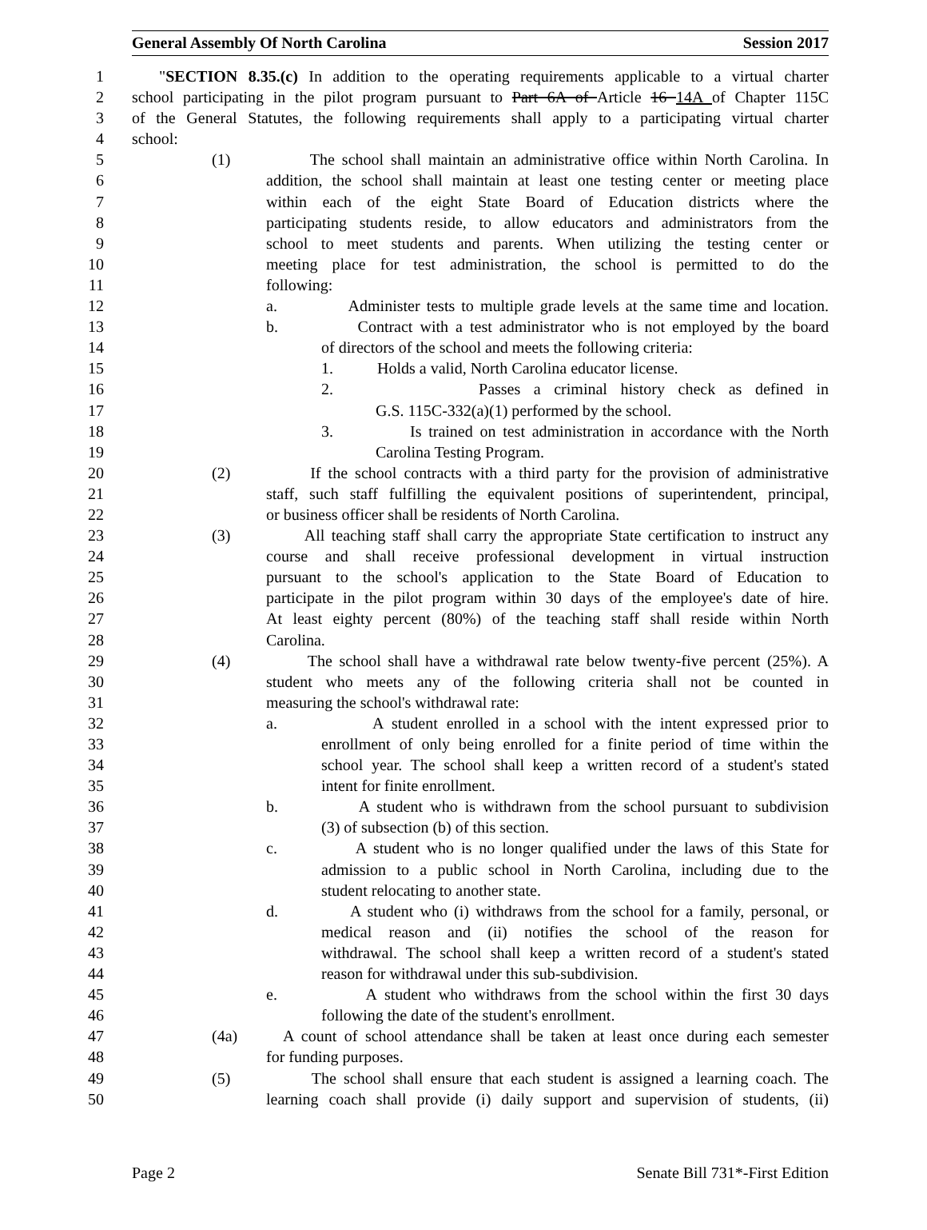General Assembly Of North Carolina Session 2017
1 "SECTION 8.35.(c) In addition to the operating requirements applicable to a virtual charter
2 school participating in the pilot program pursuant to Part 6A of Article 16 14A of Chapter 115C
3 of the General Statutes, the following requirements shall apply to a participating virtual charter
4 school:
5 (1) The school shall maintain an administrative office within North Carolina. In
6 addition, the school shall maintain at least one testing center or meeting place
7 within each of the eight State Board of Education districts where the
8 participating students reside, to allow educators and administrators from the
9 school to meet students and parents. When utilizing the testing center or
10 meeting place for test administration, the school is permitted to do the
11 following:
12 a. Administer tests to multiple grade levels at the same time and location.
13 b. Contract with a test administrator who is not employed by the board
14 of directors of the school and meets the following criteria:
15 1. Holds a valid, North Carolina educator license.
16 2. Passes a criminal history check as defined in
17 G.S. 115C-332(a)(1) performed by the school.
18 3. Is trained on test administration in accordance with the North
19 Carolina Testing Program.
20 (2) If the school contracts with a third party for the provision of administrative
21 staff, such staff fulfilling the equivalent positions of superintendent, principal,
22 or business officer shall be residents of North Carolina.
23 (3) All teaching staff shall carry the appropriate State certification to instruct any
24 course and shall receive professional development in virtual instruction
25 pursuant to the school's application to the State Board of Education to
26 participate in the pilot program within 30 days of the employee's date of hire.
27 At least eighty percent (80%) of the teaching staff shall reside within North
28 Carolina.
29 (4) The school shall have a withdrawal rate below twenty-five percent (25%). A
30 student who meets any of the following criteria shall not be counted in
31 measuring the school's withdrawal rate:
32 a. A student enrolled in a school with the intent expressed prior to
33 enrollment of only being enrolled for a finite period of time within the
34 school year. The school shall keep a written record of a student's stated
35 intent for finite enrollment.
36 b. A student who is withdrawn from the school pursuant to subdivision
37 (3) of subsection (b) of this section.
38 c. A student who is no longer qualified under the laws of this State for
39 admission to a public school in North Carolina, including due to the
40 student relocating to another state.
41 d. A student who (i) withdraws from the school for a family, personal, or
42 medical reason and (ii) notifies the school of the reason for
43 withdrawal. The school shall keep a written record of a student's stated
44 reason for withdrawal under this sub-subdivision.
45 e. A student who withdraws from the school within the first 30 days
46 following the date of the student's enrollment.
47 (4a) A count of school attendance shall be taken at least once during each semester
48 for funding purposes.
49 (5) The school shall ensure that each student is assigned a learning coach. The
50 learning coach shall provide (i) daily support and supervision of students, (ii)
Page 2 Senate Bill 731*-First Edition